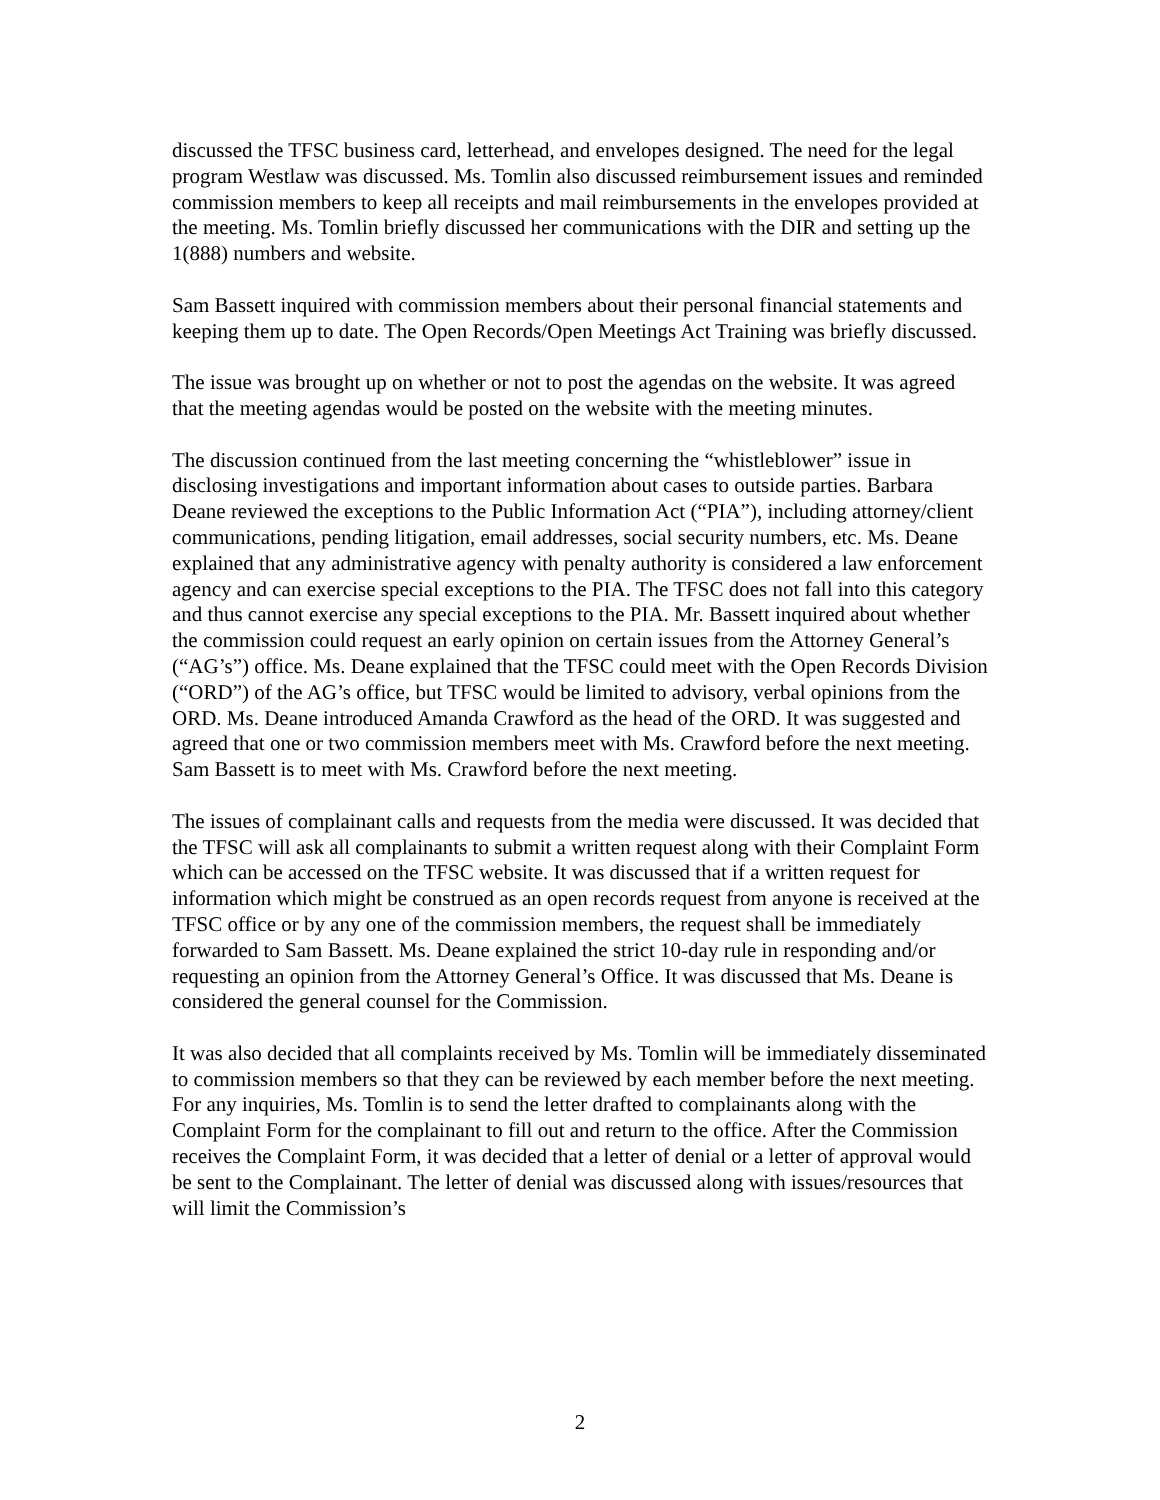discussed the TFSC business card, letterhead, and envelopes designed. The need for the legal program Westlaw was discussed. Ms. Tomlin also discussed reimbursement issues and reminded commission members to keep all receipts and mail reimbursements in the envelopes provided at the meeting. Ms. Tomlin briefly discussed her communications with the DIR and setting up the 1(888) numbers and website.
Sam Bassett inquired with commission members about their personal financial statements and keeping them up to date. The Open Records/Open Meetings Act Training was briefly discussed.
The issue was brought up on whether or not to post the agendas on the website. It was agreed that the meeting agendas would be posted on the website with the meeting minutes.
The discussion continued from the last meeting concerning the “whistleblower” issue in disclosing investigations and important information about cases to outside parties. Barbara Deane reviewed the exceptions to the Public Information Act (“PIA”), including attorney/client communications, pending litigation, email addresses, social security numbers, etc. Ms. Deane explained that any administrative agency with penalty authority is considered a law enforcement agency and can exercise special exceptions to the PIA. The TFSC does not fall into this category and thus cannot exercise any special exceptions to the PIA. Mr. Bassett inquired about whether the commission could request an early opinion on certain issues from the Attorney General’s (“AG’s”) office. Ms. Deane explained that the TFSC could meet with the Open Records Division (“ORD”) of the AG’s office, but TFSC would be limited to advisory, verbal opinions from the ORD. Ms. Deane introduced Amanda Crawford as the head of the ORD. It was suggested and agreed that one or two commission members meet with Ms. Crawford before the next meeting. Sam Bassett is to meet with Ms. Crawford before the next meeting.
The issues of complainant calls and requests from the media were discussed. It was decided that the TFSC will ask all complainants to submit a written request along with their Complaint Form which can be accessed on the TFSC website. It was discussed that if a written request for information which might be construed as an open records request from anyone is received at the TFSC office or by any one of the commission members, the request shall be immediately forwarded to Sam Bassett. Ms. Deane explained the strict 10-day rule in responding and/or requesting an opinion from the Attorney General’s Office. It was discussed that Ms. Deane is considered the general counsel for the Commission.
It was also decided that all complaints received by Ms. Tomlin will be immediately disseminated to commission members so that they can be reviewed by each member before the next meeting. For any inquiries, Ms. Tomlin is to send the letter drafted to complainants along with the Complaint Form for the complainant to fill out and return to the office. After the Commission receives the Complaint Form, it was decided that a letter of denial or a letter of approval would be sent to the Complainant. The letter of denial was discussed along with issues/resources that will limit the Commission’s
2